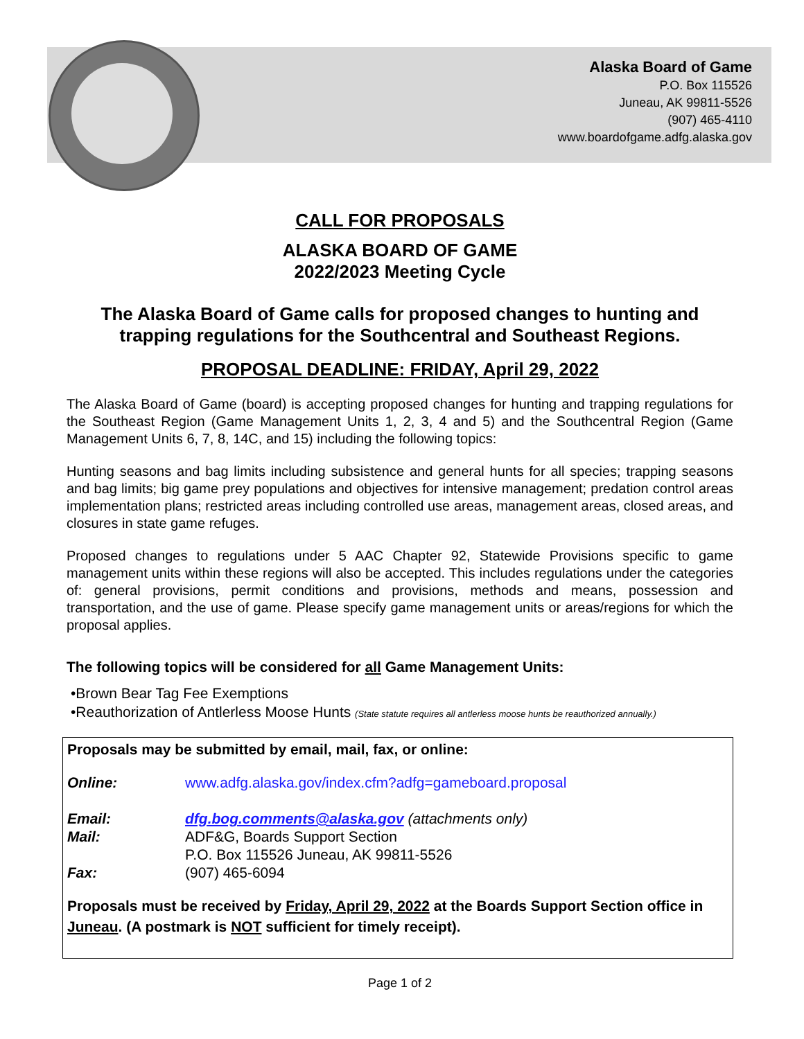Alaska Board of Game
P.O. Box 115526
Juneau, AK 99811-5526
(907) 465-4110
www.boardofgame.adfg.alaska.gov
CALL FOR PROPOSALS
ALASKA BOARD OF GAME
2022/2023 Meeting Cycle
The Alaska Board of Game calls for proposed changes to hunting and trapping regulations for the Southcentral and Southeast Regions.
PROPOSAL DEADLINE: FRIDAY, April 29, 2022
The Alaska Board of Game (board) is accepting proposed changes for hunting and trapping regulations for the Southeast Region (Game Management Units 1, 2, 3, 4 and 5) and the Southcentral Region (Game Management Units 6, 7, 8, 14C, and 15) including the following topics:
Hunting seasons and bag limits including subsistence and general hunts for all species; trapping seasons and bag limits; big game prey populations and objectives for intensive management; predation control areas implementation plans; restricted areas including controlled use areas, management areas, closed areas, and closures in state game refuges.
Proposed changes to regulations under 5 AAC Chapter 92, Statewide Provisions specific to game management units within these regions will also be accepted. This includes regulations under the categories of: general provisions, permit conditions and provisions, methods and means, possession and transportation, and the use of game. Please specify game management units or areas/regions for which the proposal applies.
The following topics will be considered for all Game Management Units:
•Brown Bear Tag Fee Exemptions
•Reauthorization of Antlerless Moose Hunts (State statute requires all antlerless moose hunts be reauthorized annually.)
Proposals may be submitted by email, mail, fax, or online:
Online: www.adfg.alaska.gov/index.cfm?adfg=gameboard.proposal
Email: dfg.bog.comments@alaska.gov (attachments only)
Mail: ADF&G, Boards Support Section
P.O. Box 115526 Juneau, AK 99811-5526
Fax: (907) 465-6094
Proposals must be received by Friday, April 29, 2022 at the Boards Support Section office in Juneau. (A postmark is NOT sufficient for timely receipt).
Page 1 of 2